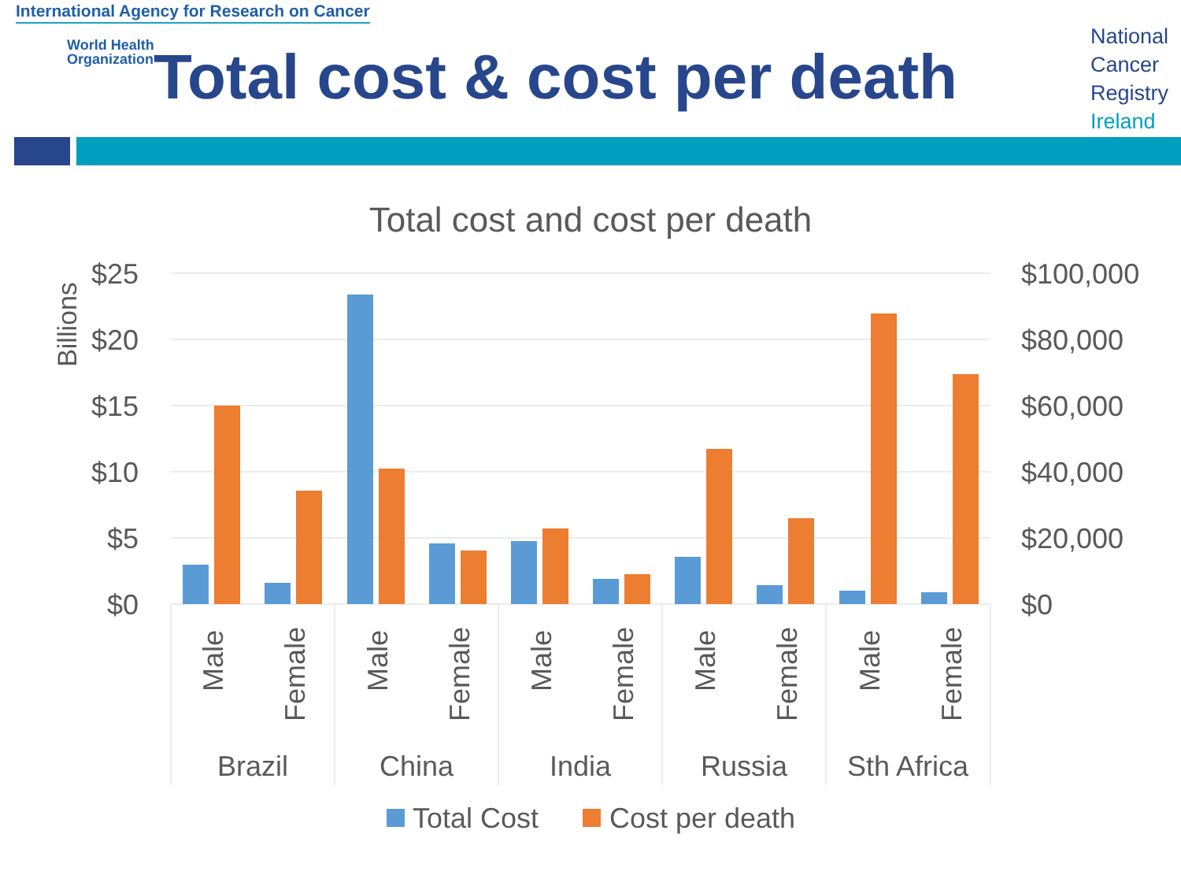International Agency for Research on Cancer
World Health
Organization
Total cost & cost per death
National
Cancer
Registry
Ireland
Total cost and cost per death
$25
$20
$15
$10
$5
$0
$100,000
$80,000
$60,000
$40,000
$20,000
$0
Billions
Male
Female
Male
Female
Male
Female
Male
Female
Male
Female
Brazil
China
India
Russia
Sth Africa
Total Cost
Cost per death